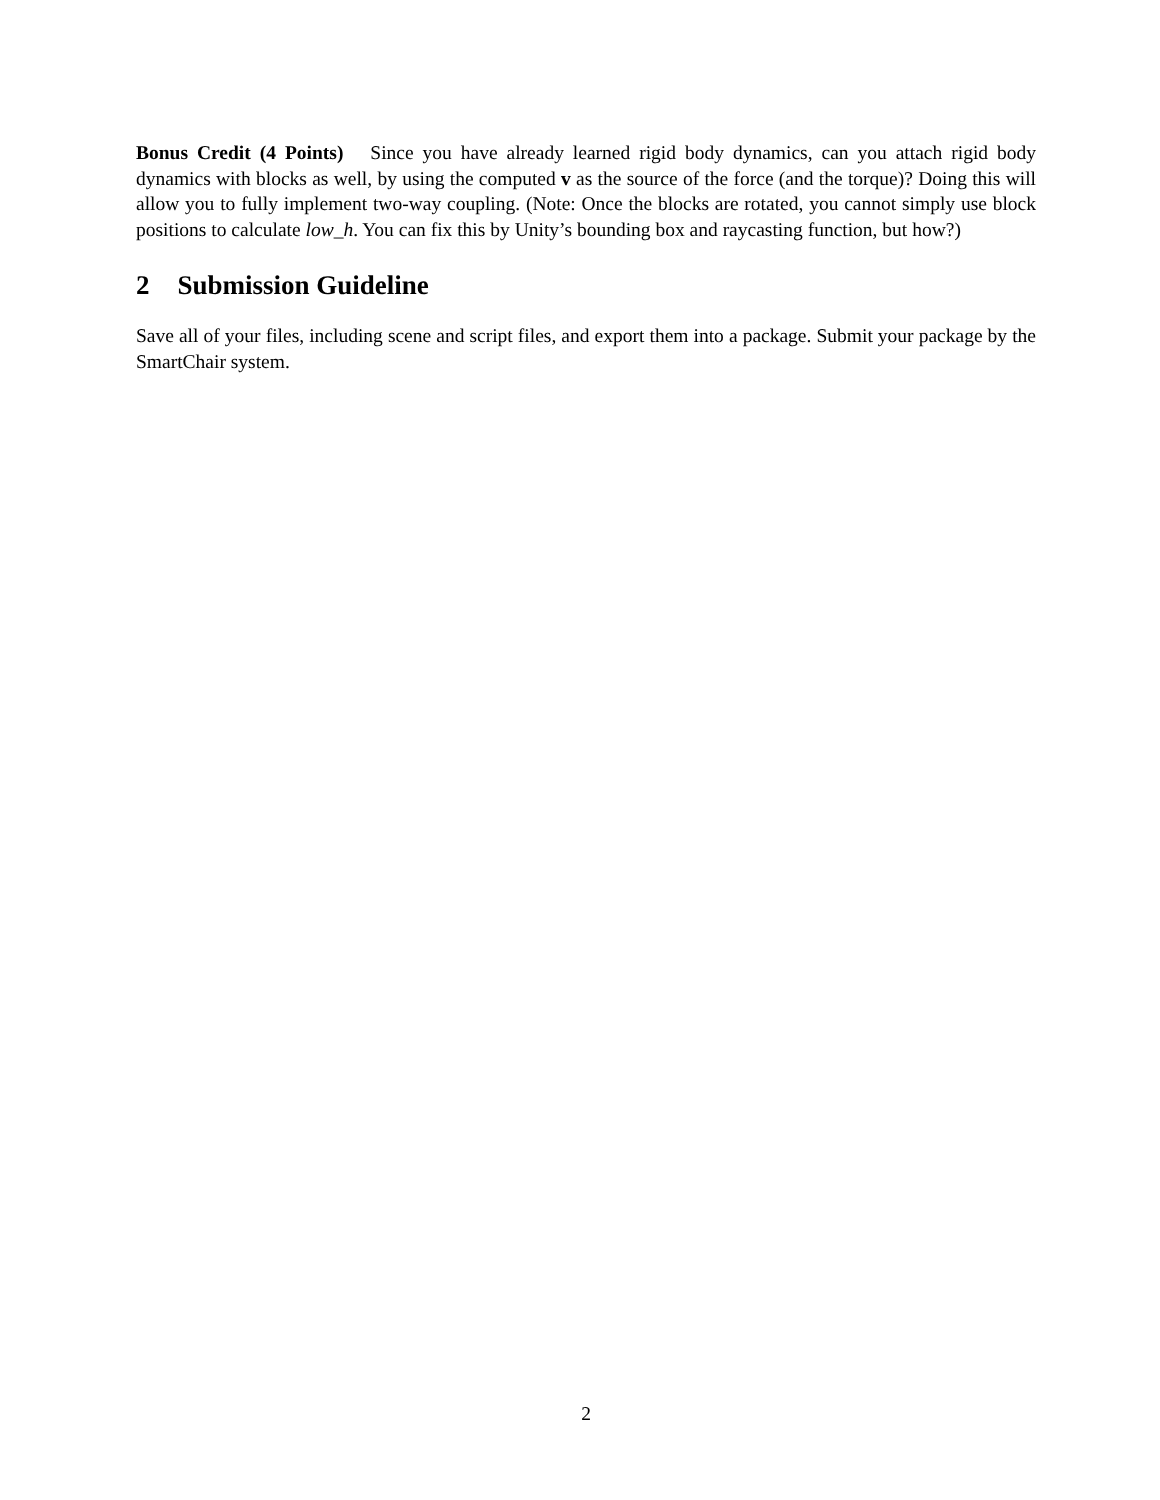Bonus Credit (4 Points) Since you have already learned rigid body dynamics, can you attach rigid body dynamics with blocks as well, by using the computed v as the source of the force (and the torque)? Doing this will allow you to fully implement two-way coupling. (Note: Once the blocks are rotated, you cannot simply use block positions to calculate low_h. You can fix this by Unity’s bounding box and raycasting function, but how?)
2 Submission Guideline
Save all of your files, including scene and script files, and export them into a package. Submit your package by the SmartChair system.
2